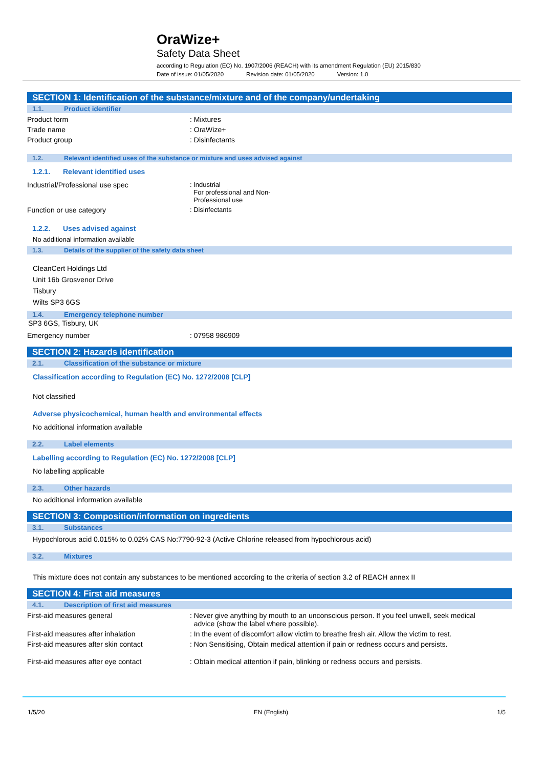OraWize+
Safety Data Sheet
according to Regulation (EC) No. 1907/2006 (REACH) with its amendment Regulation (EU) 2015/830
Date of issue: 01/05/2020 Revision date: 01/05/2020 Version: 1.0
SECTION 1: Identification of the substance/mixture and of the company/undertaking
1.1. Product identifier
Product form : Mixtures
Trade name : OraWize+
Product group : Disinfectants
1.2. Relevant identified uses of the substance or mixture and uses advised against
1.2.1. Relevant identified uses
Industrial/Professional use spec : Industrial
For professional and Non-
Professional use
Function or use category : Disinfectants
1.2.2. Uses advised against
No additional information available
1.3. Details of the supplier of the safety data sheet
CleanCert Holdings Ltd
Unit 16b Grosvenor Drive
Tisbury
Wilts SP3 6GS
1.4. Emergency telephone number
SP3 6GS, Tisbury, UK
Emergency number : 07958 986909
SECTION 2: Hazards identification
2.1. Classification of the substance or mixture
Classification according to Regulation (EC) No. 1272/2008 [CLP]
Not classified
Adverse physicochemical, human health and environmental effects
No additional information available
2.2. Label elements
Labelling according to Regulation (EC) No. 1272/2008 [CLP]
No labelling applicable
2.3. Other hazards
No additional information available
SECTION 3: Composition/information on ingredients
3.1. Substances
Hypochlorous acid 0.015% to 0.02% CAS No:7790-92-3 (Active Chlorine released from hypochlorous acid)
3.2. Mixtures
This mixture does not contain any substances to be mentioned according to the criteria of section 3.2 of REACH annex II
SECTION 4: First aid measures
4.1. Description of first aid measures
First-aid measures general : Never give anything by mouth to an unconscious person. If you feel unwell, seek medical
advice (show the label where possible).
First-aid measures after inhalation : In the event of discomfort allow victim to breathe fresh air. Allow the victim to rest.
First-aid measures after skin contact : Non Sensitising, Obtain medical attention if pain or redness occurs and persists.
First-aid measures after eye contact : Obtain medical attention if pain, blinking or redness occurs and persists.
1/5/20 EN (English) 1/5